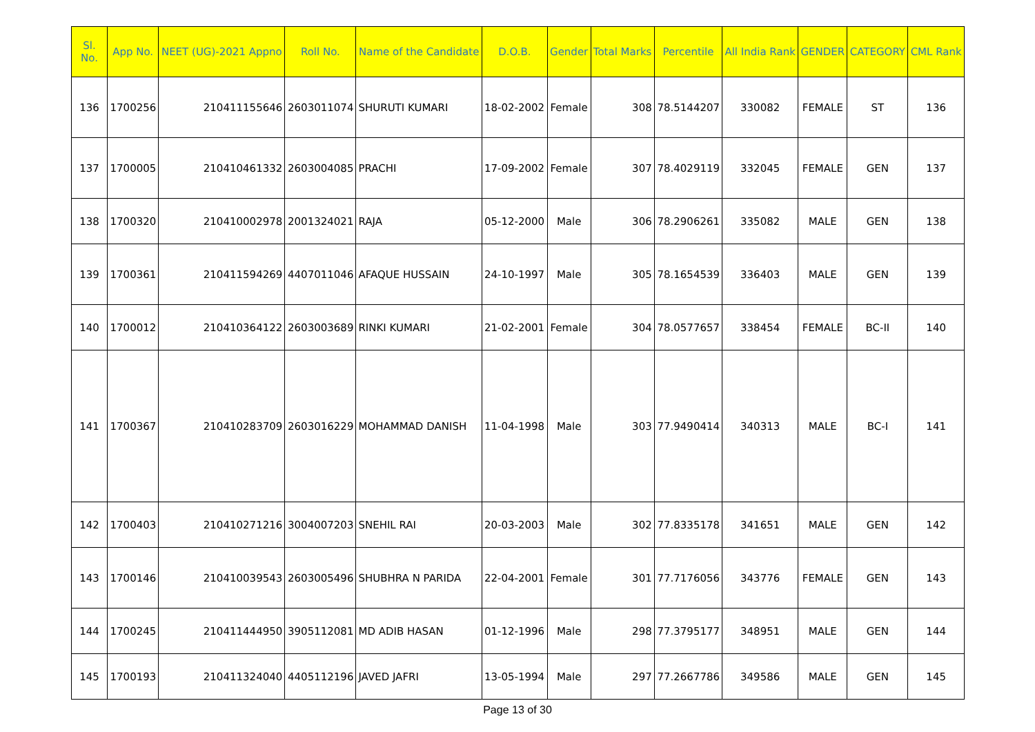| Sl. No. | App No. | NEET (UG)-2021 Appno | Roll No. | Name of the Candidate | D.O.B. | Gender | Total Marks | Percentile | All India Rank | GENDER | CATEGORY | CML Rank |
| --- | --- | --- | --- | --- | --- | --- | --- | --- | --- | --- | --- | --- |
| 136 | 1700256 | 210411155646 | 2603011074 | SHURUTI KUMARI | 18-02-2002 | Female | 308 | 78.5144207 | 330082 | FEMALE | ST | 136 |
| 137 | 1700005 | 210410461332 | 2603004085 | PRACHI | 17-09-2002 | Female | 307 | 78.4029119 | 332045 | FEMALE | GEN | 137 |
| 138 | 1700320 | 210410002978 | 2001324021 | RAJA | 05-12-2000 | Male | 306 | 78.2906261 | 335082 | MALE | GEN | 138 |
| 139 | 1700361 | 210411594269 | 4407011046 | AFAQUE HUSSAIN | 24-10-1997 | Male | 305 | 78.1654539 | 336403 | MALE | GEN | 139 |
| 140 | 1700012 | 210410364122 | 2603003689 | RINKI KUMARI | 21-02-2001 | Female | 304 | 78.0577657 | 338454 | FEMALE | BC-II | 140 |
| 141 | 1700367 | 210410283709 | 2603016229 | MOHAMMAD DANISH | 11-04-1998 | Male | 303 | 77.9490414 | 340313 | MALE | BC-I | 141 |
| 142 | 1700403 | 210410271216 | 3004007203 | SNEHIL RAI | 20-03-2003 | Male | 302 | 77.8335178 | 341651 | MALE | GEN | 142 |
| 143 | 1700146 | 210410039543 | 2603005496 | SHUBHRA N PARIDA | 22-04-2001 | Female | 301 | 77.7176056 | 343776 | FEMALE | GEN | 143 |
| 144 | 1700245 | 210411444950 | 3905112081 | MD ADIB HASAN | 01-12-1996 | Male | 298 | 77.3795177 | 348951 | MALE | GEN | 144 |
| 145 | 1700193 | 210411324040 | 4405112196 | JAVED JAFRI | 13-05-1994 | Male | 297 | 77.2667786 | 349586 | MALE | GEN | 145 |
Page 13 of 30